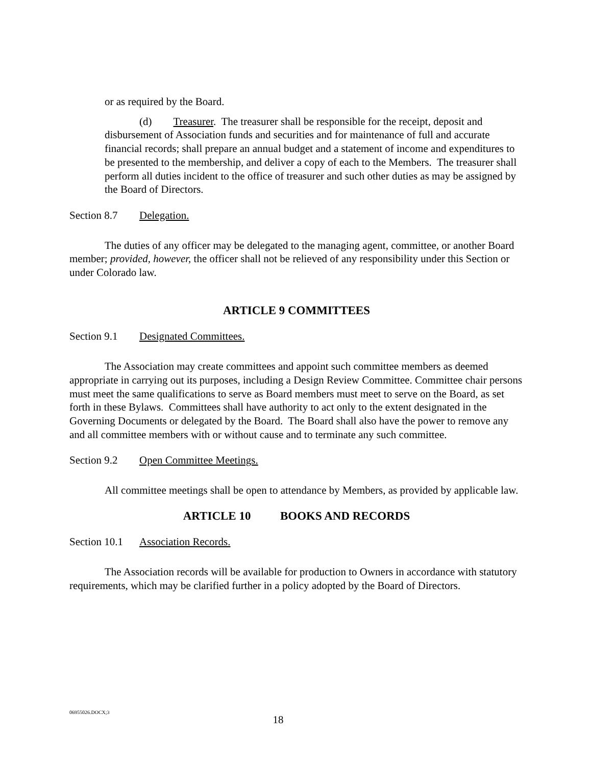or as required by the Board.
(d) Treasurer. The treasurer shall be responsible for the receipt, deposit and disbursement of Association funds and securities and for maintenance of full and accurate financial records; shall prepare an annual budget and a statement of income and expenditures to be presented to the membership, and deliver a copy of each to the Members. The treasurer shall perform all duties incident to the office of treasurer and such other duties as may be assigned by the Board of Directors.
Section 8.7 Delegation.
The duties of any officer may be delegated to the managing agent, committee, or another Board member; provided, however, the officer shall not be relieved of any responsibility under this Section or under Colorado law.
ARTICLE 9 COMMITTEES
Section 9.1 Designated Committees.
The Association may create committees and appoint such committee members as deemed appropriate in carrying out its purposes, including a Design Review Committee. Committee chair persons must meet the same qualifications to serve as Board members must meet to serve on the Board, as set forth in these Bylaws. Committees shall have authority to act only to the extent designated in the Governing Documents or delegated by the Board. The Board shall also have the power to remove any and all committee members with or without cause and to terminate any such committee.
Section 9.2 Open Committee Meetings.
All committee meetings shall be open to attendance by Members, as provided by applicable law.
ARTICLE 10 BOOKS AND RECORDS
Section 10.1 Association Records.
The Association records will be available for production to Owners in accordance with statutory requirements, which may be clarified further in a policy adopted by the Board of Directors.
06955026.DOCX;3
18